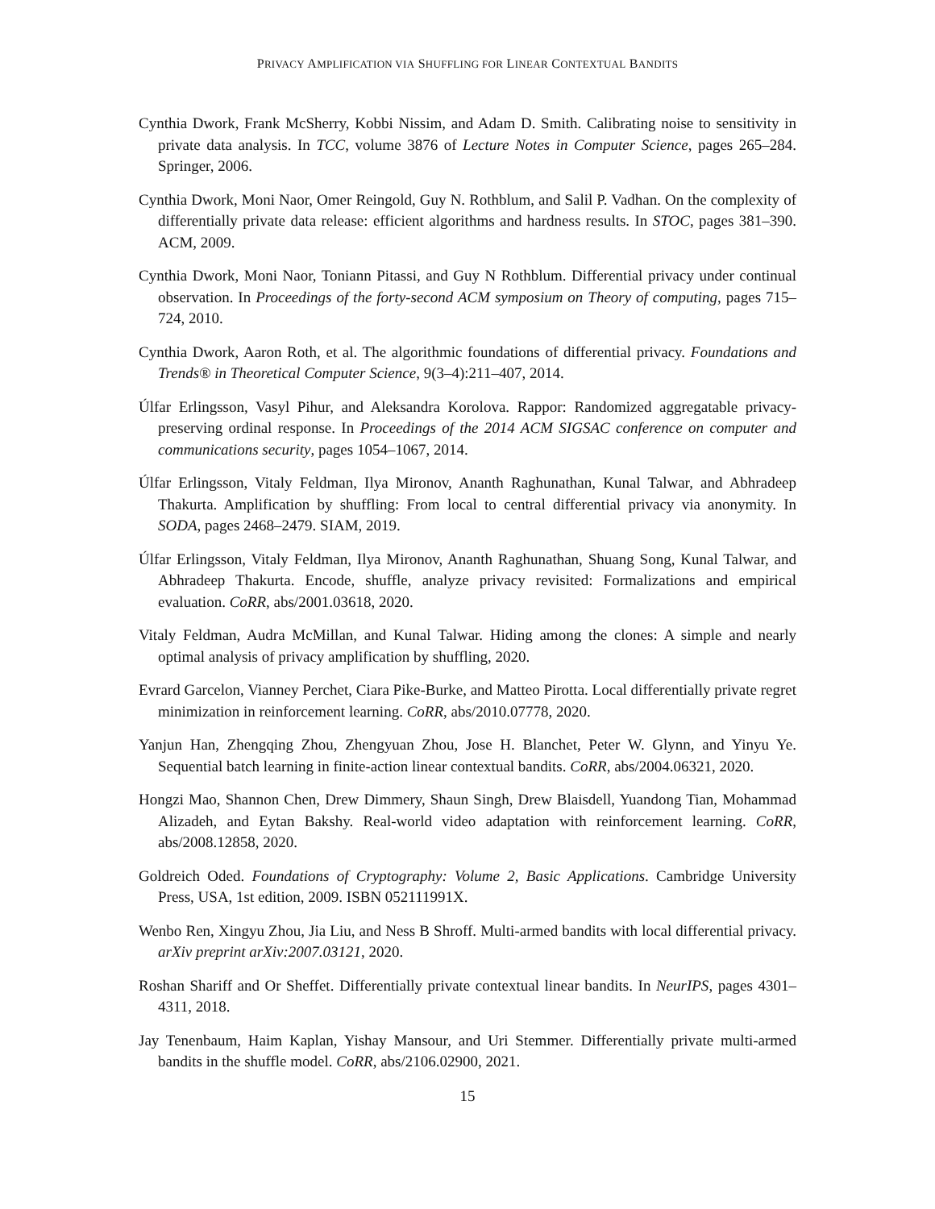PRIVACY AMPLIFICATION VIA SHUFFLING FOR LINEAR CONTEXTUAL BANDITS
Cynthia Dwork, Frank McSherry, Kobbi Nissim, and Adam D. Smith. Calibrating noise to sensitivity in private data analysis. In TCC, volume 3876 of Lecture Notes in Computer Science, pages 265–284. Springer, 2006.
Cynthia Dwork, Moni Naor, Omer Reingold, Guy N. Rothblum, and Salil P. Vadhan. On the complexity of differentially private data release: efficient algorithms and hardness results. In STOC, pages 381–390. ACM, 2009.
Cynthia Dwork, Moni Naor, Toniann Pitassi, and Guy N Rothblum. Differential privacy under continual observation. In Proceedings of the forty-second ACM symposium on Theory of computing, pages 715–724, 2010.
Cynthia Dwork, Aaron Roth, et al. The algorithmic foundations of differential privacy. Foundations and Trends® in Theoretical Computer Science, 9(3–4):211–407, 2014.
Úlfar Erlingsson, Vasyl Pihur, and Aleksandra Korolova. Rappor: Randomized aggregatable privacy-preserving ordinal response. In Proceedings of the 2014 ACM SIGSAC conference on computer and communications security, pages 1054–1067, 2014.
Úlfar Erlingsson, Vitaly Feldman, Ilya Mironov, Ananth Raghunathan, Kunal Talwar, and Abhradeep Thakurta. Amplification by shuffling: From local to central differential privacy via anonymity. In SODA, pages 2468–2479. SIAM, 2019.
Úlfar Erlingsson, Vitaly Feldman, Ilya Mironov, Ananth Raghunathan, Shuang Song, Kunal Talwar, and Abhradeep Thakurta. Encode, shuffle, analyze privacy revisited: Formalizations and empirical evaluation. CoRR, abs/2001.03618, 2020.
Vitaly Feldman, Audra McMillan, and Kunal Talwar. Hiding among the clones: A simple and nearly optimal analysis of privacy amplification by shuffling, 2020.
Evrard Garcelon, Vianney Perchet, Ciara Pike-Burke, and Matteo Pirotta. Local differentially private regret minimization in reinforcement learning. CoRR, abs/2010.07778, 2020.
Yanjun Han, Zhengqing Zhou, Zhengyuan Zhou, Jose H. Blanchet, Peter W. Glynn, and Yinyu Ye. Sequential batch learning in finite-action linear contextual bandits. CoRR, abs/2004.06321, 2020.
Hongzi Mao, Shannon Chen, Drew Dimmery, Shaun Singh, Drew Blaisdell, Yuandong Tian, Mohammad Alizadeh, and Eytan Bakshy. Real-world video adaptation with reinforcement learning. CoRR, abs/2008.12858, 2020.
Goldreich Oded. Foundations of Cryptography: Volume 2, Basic Applications. Cambridge University Press, USA, 1st edition, 2009. ISBN 052111991X.
Wenbo Ren, Xingyu Zhou, Jia Liu, and Ness B Shroff. Multi-armed bandits with local differential privacy. arXiv preprint arXiv:2007.03121, 2020.
Roshan Shariff and Or Sheffet. Differentially private contextual linear bandits. In NeurIPS, pages 4301–4311, 2018.
Jay Tenenbaum, Haim Kaplan, Yishay Mansour, and Uri Stemmer. Differentially private multi-armed bandits in the shuffle model. CoRR, abs/2106.02900, 2021.
15